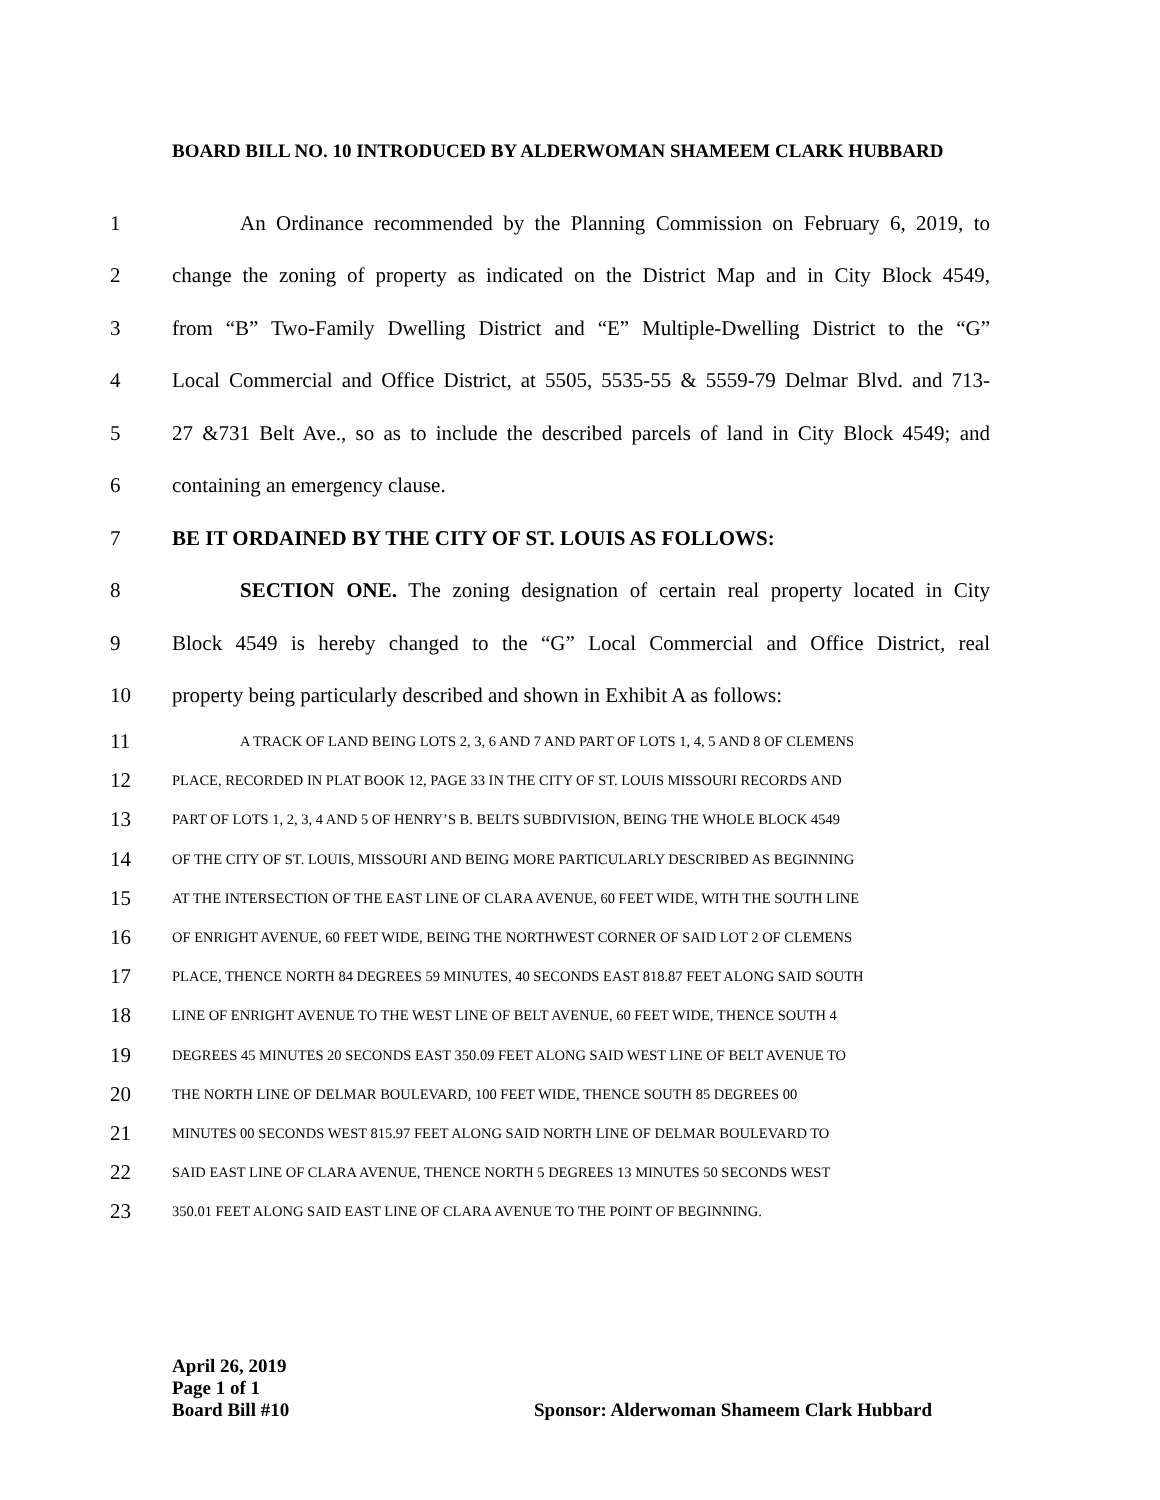BOARD BILL NO. 10 INTRODUCED BY ALDERWOMAN SHAMEEM CLARK HUBBARD
1 An Ordinance recommended by the Planning Commission on February 6, 2019, to
2 change the zoning of property as indicated on the District Map and in City Block 4549,
3 from “B” Two-Family Dwelling District and “E” Multiple-Dwelling District to the “G”
4 Local Commercial and Office District, at 5505, 5535-55 & 5559-79 Delmar Blvd. and 713-
5 27 &731 Belt Ave., so as to include the described parcels of land in City Block 4549; and
6 containing an emergency clause.
7 BE IT ORDAINED BY THE CITY OF ST. LOUIS AS FOLLOWS:
8 SECTION ONE. The zoning designation of certain real property located in City
9 Block 4549 is hereby changed to the “G” Local Commercial and Office District, real
10 property being particularly described and shown in Exhibit A as follows:
11 A TRACK OF LAND BEING LOTS 2, 3, 6 AND 7 AND PART OF LOTS 1, 4, 5 AND 8 OF CLEMENS
12 PLACE, RECORDED IN PLAT BOOK 12, PAGE 33 IN THE CITY OF ST. LOUIS MISSOURI RECORDS AND
13 PART OF LOTS 1, 2, 3, 4 AND 5 OF HENRY’S B. BELTS SUBDIVISION, BEING THE WHOLE BLOCK 4549
14 OF THE CITY OF ST. LOUIS, MISSOURI AND BEING MORE PARTICULARLY DESCRIBED AS BEGINNING
15 AT THE INTERSECTION OF THE EAST LINE OF CLARA AVENUE, 60 FEET WIDE, WITH THE SOUTH LINE
16 OF ENRIGHT AVENUE, 60 FEET WIDE, BEING THE NORTHWEST CORNER OF SAID LOT 2 OF CLEMENS
17 PLACE, THENCE NORTH 84 DEGREES 59 MINUTES, 40 SECONDS EAST 818.87 FEET ALONG SAID SOUTH
18 LINE OF ENRIGHT AVENUE TO THE WEST LINE OF BELT AVENUE, 60 FEET WIDE, THENCE SOUTH 4
19 DEGREES 45 MINUTES 20 SECONDS EAST 350.09 FEET ALONG SAID WEST LINE OF BELT AVENUE TO
20 THE NORTH LINE OF DELMAR BOULEVARD, 100 FEET WIDE, THENCE SOUTH 85 DEGREES 00
21 MINUTES 00 SECONDS WEST 815.97 FEET ALONG SAID NORTH LINE OF DELMAR BOULEVARD TO
22 SAID EAST LINE OF CLARA AVENUE, THENCE NORTH 5 DEGREES 13 MINUTES 50 SECONDS WEST
23 350.01 FEET ALONG SAID EAST LINE OF CLARA AVENUE TO THE POINT OF BEGINNING.
April 26, 2019
Page 1 of 1
Board Bill #10 Sponsor: Alderwoman Shameem Clark Hubbard